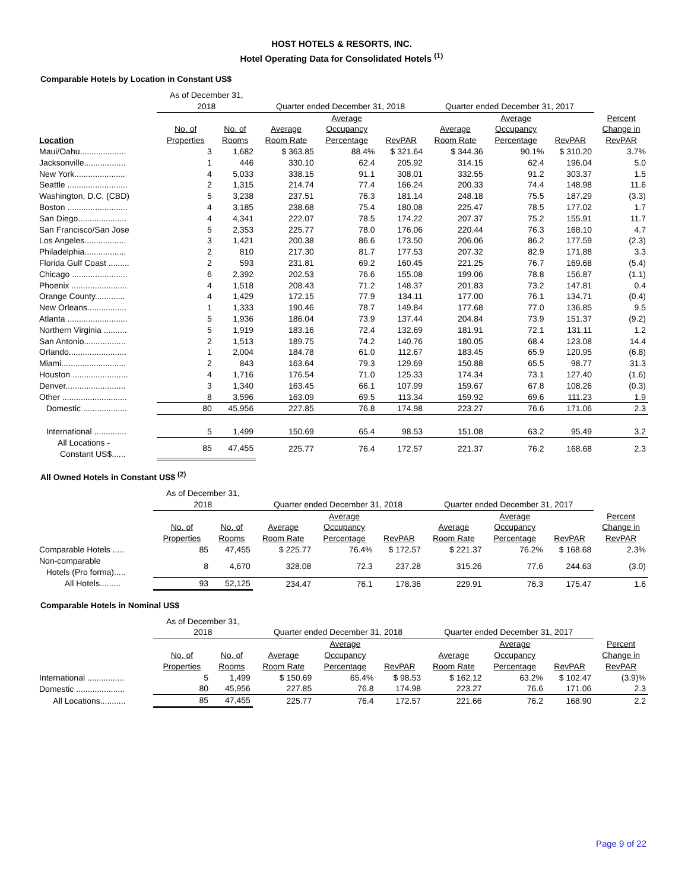HOST HOTELS & RESORTS, INC.
Hotel Operating Data for Consolidated Hotels <sup>(1)</sup>
Comparable Hotels by Location in Constant US$
| | As of December 31, 2018 | | Quarter ended December 31, 2018 | | | Quarter ended December 31, 2017 | | | |
| --- | --- | --- | --- | --- | --- | --- | --- | --- | --- |
| Location | No. of Properties | No. of Rooms | Average Room Rate | Average Occupancy Percentage | RevPAR | Average Room Rate | Average Occupancy Percentage | RevPAR | Percent Change in RevPAR |
| Maui/Oahu.................... | 3 | 1,682 | $ 363.85 | 88.4% | $ 321.64 | $ 344.36 | 90.1% | $ 310.20 | 3.7% |
| Jacksonville.................. | 1 | 446 | 330.10 | 62.4 | 205.92 | 314.15 | 62.4 | 196.04 | 5.0 |
| New York...................... | 4 | 5,033 | 338.15 | 91.1 | 308.01 | 332.55 | 91.2 | 303.37 | 1.5 |
| Seattle .......................... | 2 | 1,315 | 214.74 | 77.4 | 166.24 | 200.33 | 74.4 | 148.98 | 11.6 |
| Washington, D.C. (CBD) | 5 | 3,238 | 237.51 | 76.3 | 181.14 | 248.18 | 75.5 | 187.29 | (3.3) |
| Boston .......................... | 4 | 3,185 | 238.68 | 75.4 | 180.08 | 225.47 | 78.5 | 177.02 | 1.7 |
| San Diego..................... | 4 | 4,341 | 222.07 | 78.5 | 174.22 | 207.37 | 75.2 | 155.91 | 11.7 |
| San Francisco/San Jose | 5 | 2,353 | 225.77 | 78.0 | 176.06 | 220.44 | 76.3 | 168.10 | 4.7 |
| Los Angeles.................. | 3 | 1,421 | 200.38 | 86.6 | 173.50 | 206.06 | 86.2 | 177.59 | (2.3) |
| Philadelphia.................. | 2 | 810 | 217.30 | 81.7 | 177.53 | 207.32 | 82.9 | 171.88 | 3.3 |
| Florida Gulf Coast ......... | 2 | 593 | 231.81 | 69.2 | 160.45 | 221.25 | 76.7 | 169.68 | (5.4) |
| Chicago ........................ | 6 | 2,392 | 202.53 | 76.6 | 155.08 | 199.06 | 78.8 | 156.87 | (1.1) |
| Phoenix ........................ | 4 | 1,518 | 208.43 | 71.2 | 148.37 | 201.83 | 73.2 | 147.81 | 0.4 |
| Orange County............. | 4 | 1,429 | 172.15 | 77.9 | 134.11 | 177.00 | 76.1 | 134.71 | (0.4) |
| New Orleans................. | 1 | 1,333 | 190.46 | 78.7 | 149.84 | 177.68 | 77.0 | 136.85 | 9.5 |
| Atlanta .......................... | 5 | 1,936 | 186.04 | 73.9 | 137.44 | 204.84 | 73.9 | 151.37 | (9.2) |
| Northern Virginia .......... | 5 | 1,919 | 183.16 | 72.4 | 132.69 | 181.91 | 72.1 | 131.11 | 1.2 |
| San Antonio.................. | 2 | 1,513 | 189.75 | 74.2 | 140.76 | 180.05 | 68.4 | 123.08 | 14.4 |
| Orlando......................... | 1 | 2,004 | 184.78 | 61.0 | 112.67 | 183.45 | 65.9 | 120.95 | (6.8) |
| Miami............................ | 2 | 843 | 163.64 | 79.3 | 129.69 | 150.88 | 65.5 | 98.77 | 31.3 |
| Houston ........................ | 4 | 1,716 | 176.54 | 71.0 | 125.33 | 174.34 | 73.1 | 127.40 | (1.6) |
| Denver.......................... | 3 | 1,340 | 163.45 | 66.1 | 107.99 | 159.67 | 67.8 | 108.26 | (0.3) |
| Other ............................ | 8 | 3,596 | 163.09 | 69.5 | 113.34 | 159.92 | 69.6 | 111.23 | 1.9 |
| Domestic ................... | 80 | 45,956 | 227.85 | 76.8 | 174.98 | 223.27 | 76.6 | 171.06 | 2.3 |
| International .............. | 5 | 1,499 | 150.69 | 65.4 | 98.53 | 151.08 | 63.2 | 95.49 | 3.2 |
| All Locations - Constant US$...... | 85 | 47,455 | 225.77 | 76.4 | 172.57 | 221.37 | 76.2 | 168.68 | 2.3 |
All Owned Hotels in Constant US$ <sup>(2)</sup>
| | As of December 31, 2018 | | Quarter ended December 31, 2018 | | | Quarter ended December 31, 2017 | | | |
| --- | --- | --- | --- | --- | --- | --- | --- | --- | --- |
| | No. of Properties | No. of Rooms | Average Room Rate | Average Occupancy Percentage | RevPAR | Average Room Rate | Average Occupancy Percentage | RevPAR | Percent Change in RevPAR |
| Comparable Hotels ..... | 85 | 47,455 | $ 225.77 | 76.4% | $ 172.57 | $ 221.37 | 76.2% | $ 168.68 | 2.3% |
| Non-comparable Hotels (Pro forma)..... | 8 | 4,670 | 328.08 | 72.3 | 237.28 | 315.26 | 77.6 | 244.63 | (3.0) |
| All Hotels......... | 93 | 52,125 | 234.47 | 76.1 | 178.36 | 229.91 | 76.3 | 175.47 | 1.6 |
Comparable Hotels in Nominal US$
| | As of December 31, 2018 | | Quarter ended December 31, 2018 | | | Quarter ended December 31, 2017 | | | |
| --- | --- | --- | --- | --- | --- | --- | --- | --- | --- |
| | No. of Properties | No. of Rooms | Average Room Rate | Average Occupancy Percentage | RevPAR | Average Room Rate | Average Occupancy Percentage | RevPAR | Percent Change in RevPAR |
| International ................ | 5 | 1,499 | $ 150.69 | 65.4% | $ 98.53 | $ 162.12 | 63.2% | $ 102.47 | (3.9)% |
| Domestic ..................... | 80 | 45,956 | 227.85 | 76.8 | 174.98 | 223.27 | 76.6 | 171.06 | 2.3 |
| All Locations........... | 85 | 47,455 | 225.77 | 76.4 | 172.57 | 221.66 | 76.2 | 168.90 | 2.2 |
Page 9 of 22